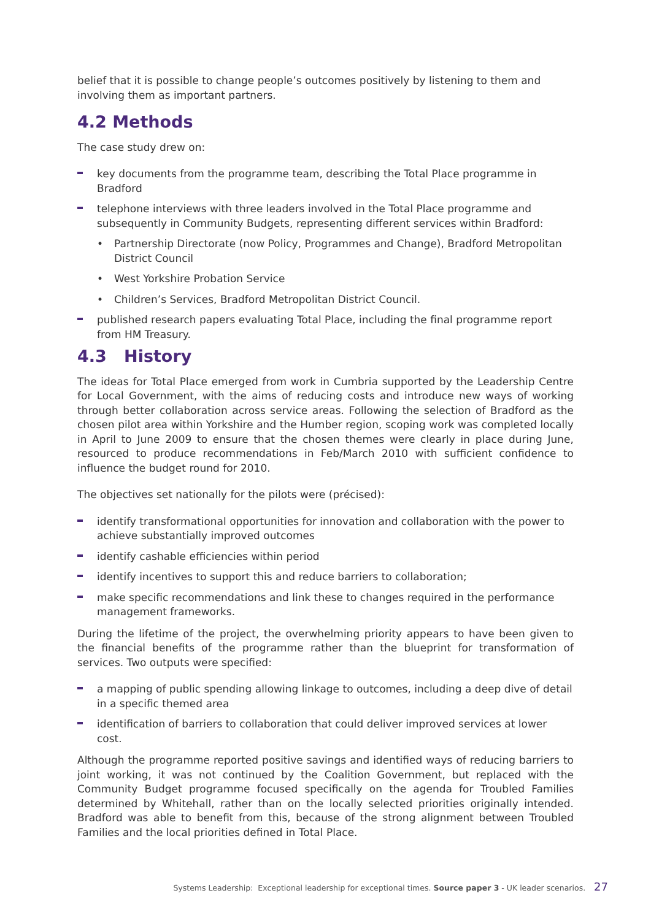belief that it is possible to change people’s outcomes positively by listening to them and involving them as important partners.
4.2 Methods
The case study drew on:
key documents from the programme team, describing the Total Place programme in Bradford
telephone interviews with three leaders involved in the Total Place programme and subsequently in Community Budgets, representing different services within Bradford:
• Partnership Directorate (now Policy, Programmes and Change), Bradford Metropolitan District Council
• West Yorkshire Probation Service
• Children’s Services, Bradford Metropolitan District Council.
published research papers evaluating Total Place, including the final programme report from HM Treasury.
4.3 History
The ideas for Total Place emerged from work in Cumbria supported by the Leadership Centre for Local Government, with the aims of reducing costs and introduce new ways of working through better collaboration across service areas. Following the selection of Bradford as the chosen pilot area within Yorkshire and the Humber region, scoping work was completed locally in April to June 2009 to ensure that the chosen themes were clearly in place during June, resourced to produce recommendations in Feb/March 2010 with sufficient confidence to influence the budget round for 2010.
The objectives set nationally for the pilots were (précised):
identify transformational opportunities for innovation and collaboration with the power to achieve substantially improved outcomes
identify cashable efficiencies within period
identify incentives to support this and reduce barriers to collaboration;
make specific recommendations and link these to changes required in the performance management frameworks.
During the lifetime of the project, the overwhelming priority appears to have been given to the financial benefits of the programme rather than the blueprint for transformation of services. Two outputs were specified:
a mapping of public spending allowing linkage to outcomes, including a deep dive of detail in a specific themed area
identification of barriers to collaboration that could deliver improved services at lower cost.
Although the programme reported positive savings and identified ways of reducing barriers to joint working, it was not continued by the Coalition Government, but replaced with the Community Budget programme focused specifically on the agenda for Troubled Families determined by Whitehall, rather than on the locally selected priorities originally intended. Bradford was able to benefit from this, because of the strong alignment between Troubled Families and the local priorities defined in Total Place.
Systems Leadership: Exceptional leadership for exceptional times. Source paper 3 - UK leader scenarios. 27